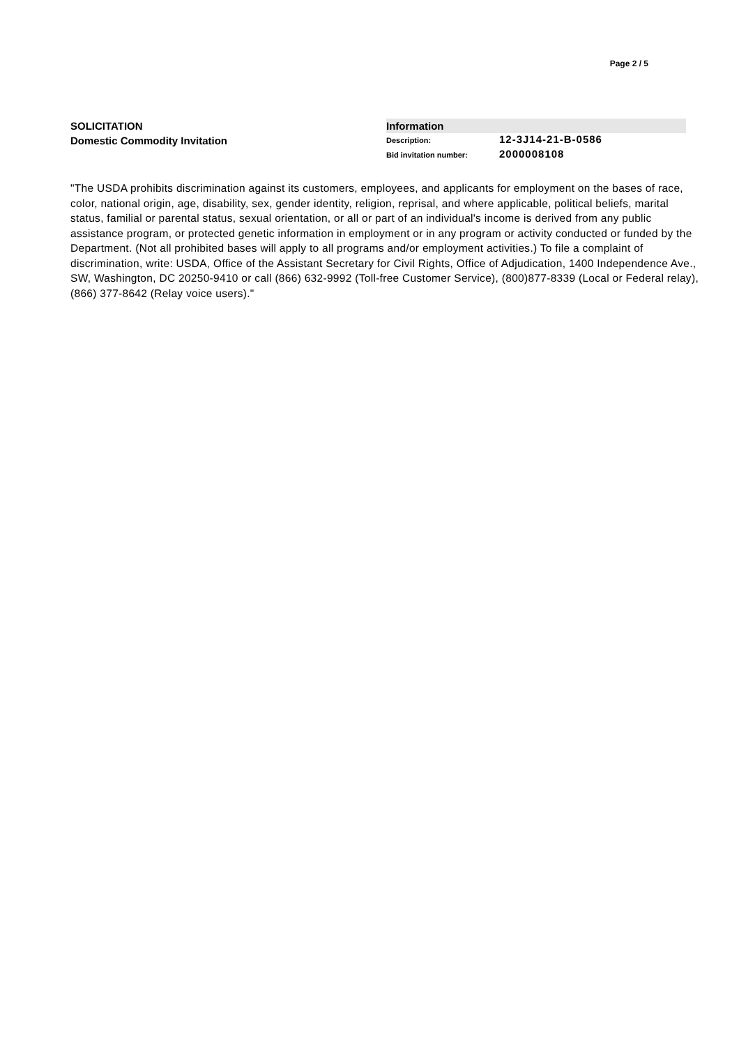Page 2 / 5
SOLICITATION
Domestic Commodity Invitation
Information
Description: 12-3J14-21-B-0586
Bid invitation number: 2000008108
"The USDA prohibits discrimination against its customers, employees, and applicants for employment on the bases of race, color, national origin, age, disability, sex, gender identity, religion, reprisal, and where applicable, political beliefs, marital status, familial or parental status, sexual orientation, or all or part of an individual's income is derived from any public assistance program, or protected genetic information in employment or in any program or activity conducted or funded by the Department. (Not all prohibited bases will apply to all programs and/or employment activities.) To file a complaint of discrimination, write: USDA, Office of the Assistant Secretary for Civil Rights, Office of Adjudication, 1400 Independence Ave., SW, Washington, DC 20250-9410 or call (866) 632-9992 (Toll-free Customer Service), (800)877-8339 (Local or Federal relay), (866) 377-8642 (Relay voice users)."